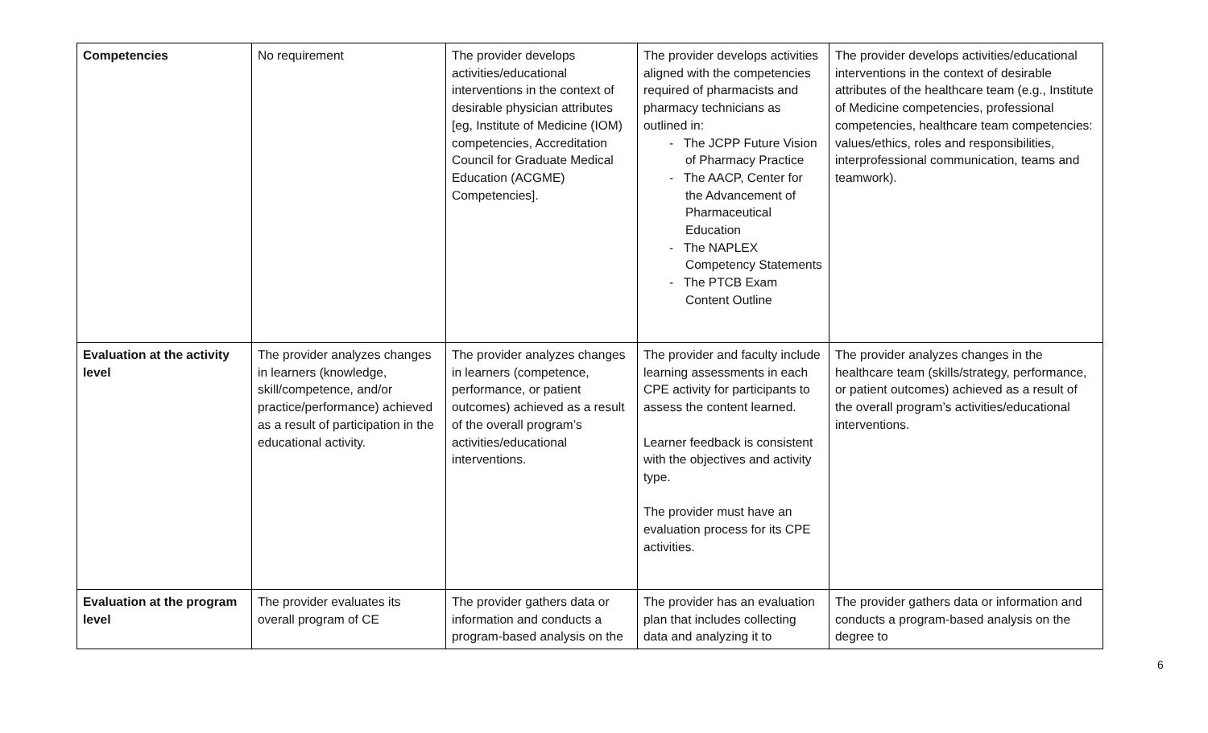| Competencies | No requirement | The provider develops activities/educational interventions in the context of desirable physician attributes [eg, Institute of Medicine (IOM) competencies, Accreditation Council for Graduate Medical Education (ACGME) Competencies]. | The provider develops activities aligned with the competencies required of pharmacists and pharmacy technicians as outlined in: - The JCPP Future Vision of Pharmacy Practice - The AACP, Center for the Advancement of Pharmaceutical Education - The NAPLEX Competency Statements - The PTCB Exam Content Outline | The provider develops activities/educational interventions in the context of desirable attributes of the healthcare team (e.g., Institute of Medicine competencies, professional competencies, healthcare team competencies: values/ethics, roles and responsibilities, interprofessional communication, teams and teamwork). |
| Evaluation at the activity level | The provider analyzes changes in learners (knowledge, skill/competence, and/or practice/performance) achieved as a result of participation in the educational activity. | The provider analyzes changes in learners (competence, performance, or patient outcomes) achieved as a result of the overall program’s activities/educational interventions. | The provider and faculty include learning assessments in each CPE activity for participants to assess the content learned. Learner feedback is consistent with the objectives and activity type. The provider must have an evaluation process for its CPE activities. | The provider analyzes changes in the healthcare team (skills/strategy, performance, or patient outcomes) achieved as a result of the overall program’s activities/educational interventions. |
| Evaluation at the program level | The provider evaluates its overall program of CE | The provider gathers data or information and conducts a program-based analysis on the | The provider has an evaluation plan that includes collecting data and analyzing it to | The provider gathers data or information and conducts a program-based analysis on the degree to |
6